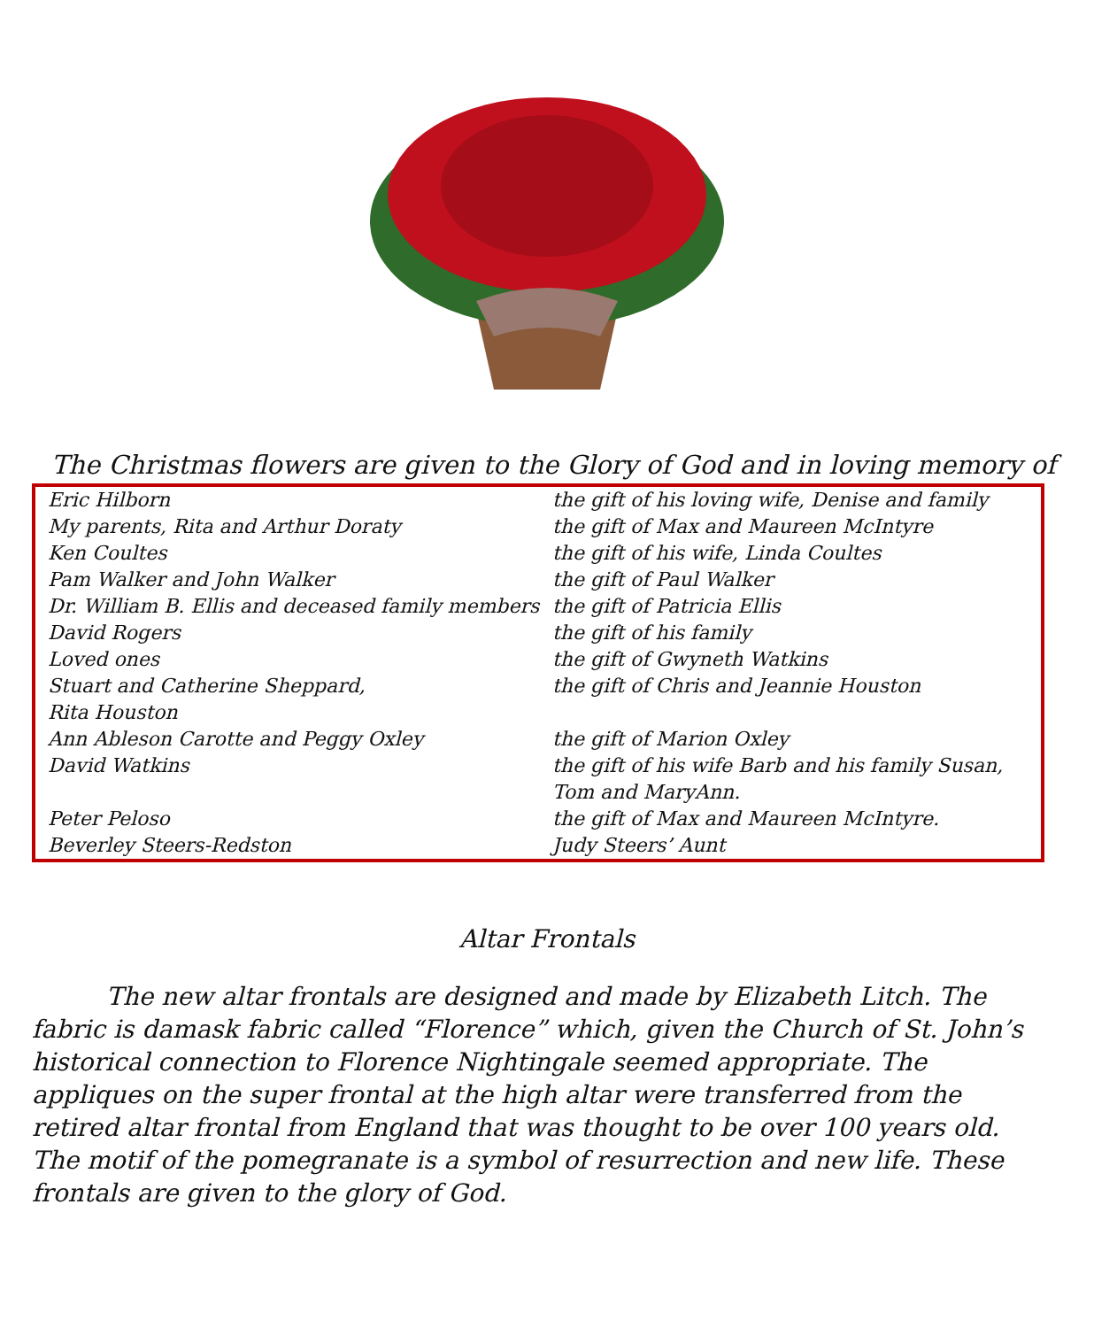The Christmas flowers are given to the Glory of God and in loving memory of
| Eric Hilborn | the gift of his loving wife, Denise and family |
| My parents, Rita and Arthur Doraty | the gift of Max and Maureen McIntyre |
| Ken Coultes | the gift of his wife, Linda Coultes |
| Pam Walker and John Walker | the gift of Paul Walker |
| Dr. William B. Ellis and deceased family members | the gift of Patricia Ellis |
| David Rogers | the gift of his family |
| Loved ones | the gift of Gwyneth Watkins |
| Stuart and Catherine Sheppard, Rita Houston | the gift of Chris and Jeannie Houston |
| Ann Ableson Carotte and Peggy Oxley | the gift of Marion Oxley |
| David Watkins | the gift of his wife Barb and his family Susan, Tom and MaryAnn. |
| Peter Peloso | the gift of Max and Maureen McIntyre. |
| Beverley Steers-Redston | Judy Steers’ Aunt |
Altar Frontals
   The new altar frontals are designed and made by Elizabeth Litch. The fabric is damask fabric called “Florence” which, given the Church of St. John’s historical connection to Florence Nightingale seemed appropriate. The appliques on the super frontal at the high altar were transferred from the retired altar frontal from England that was thought to be over 100 years old. The motif of the pomegranate is a symbol of resurrection and new life. These frontals are given to the glory of God.